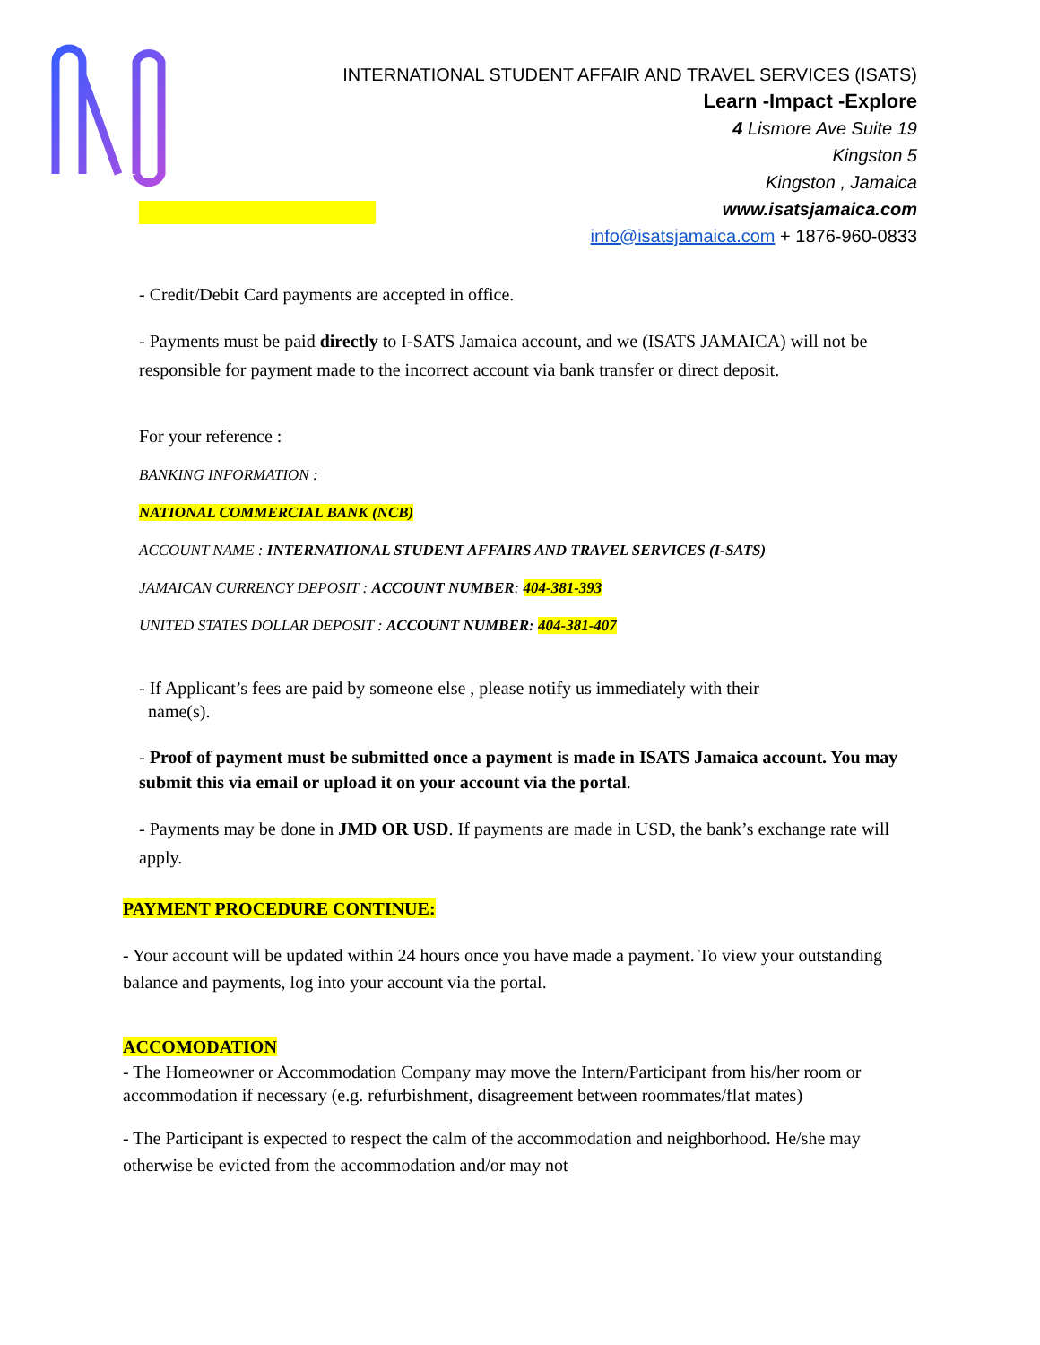INTERNATIONAL STUDENT AFFAIR AND TRAVEL SERVICES (ISATS)
Learn -Impact -Explore
4 Lismore Ave Suite 19
Kingston 5
Kingston , Jamaica
www.isatsjamaica.com
info@isatsjamaica.com + 1876-960-0833
- Credit/Debit Card payments are accepted in office.
- Payments must be paid directly to I-SATS Jamaica account, and we (ISATS JAMAICA) will not be responsible for payment made to the incorrect account via bank transfer or direct deposit.
For your reference :
BANKING INFORMATION :
NATIONAL COMMERCIAL BANK (NCB)
ACCOUNT NAME : INTERNATIONAL STUDENT AFFAIRS AND TRAVEL SERVICES (I-SATS)
JAMAICAN CURRENCY DEPOSIT : ACCOUNT NUMBER: 404-381-393
UNITED STATES DOLLAR DEPOSIT : ACCOUNT NUMBER: 404-381-407
- If Applicant’s fees are paid by someone else , please notify us immediately with their
name(s).
- Proof of payment must be submitted once a payment is made in ISATS Jamaica account. You may submit this via email or upload it on your account via the portal.
- Payments may be done in JMD OR USD. If payments are made in USD, the bank’s exchange rate will apply.
PAYMENT PROCEDURE CONTINUE:
- Your account will be updated within 24 hours once you have made a payment. To view your outstanding balance and payments, log into your account via the portal.
ACCOMODATION
- The Homeowner or Accommodation Company may move the Intern/Participant from his/her room or accommodation if necessary (e.g. refurbishment, disagreement between roommates/flat mates)
- The Participant is expected to respect the calm of the accommodation and neighborhood. He/she may otherwise be evicted from the accommodation and/or may not